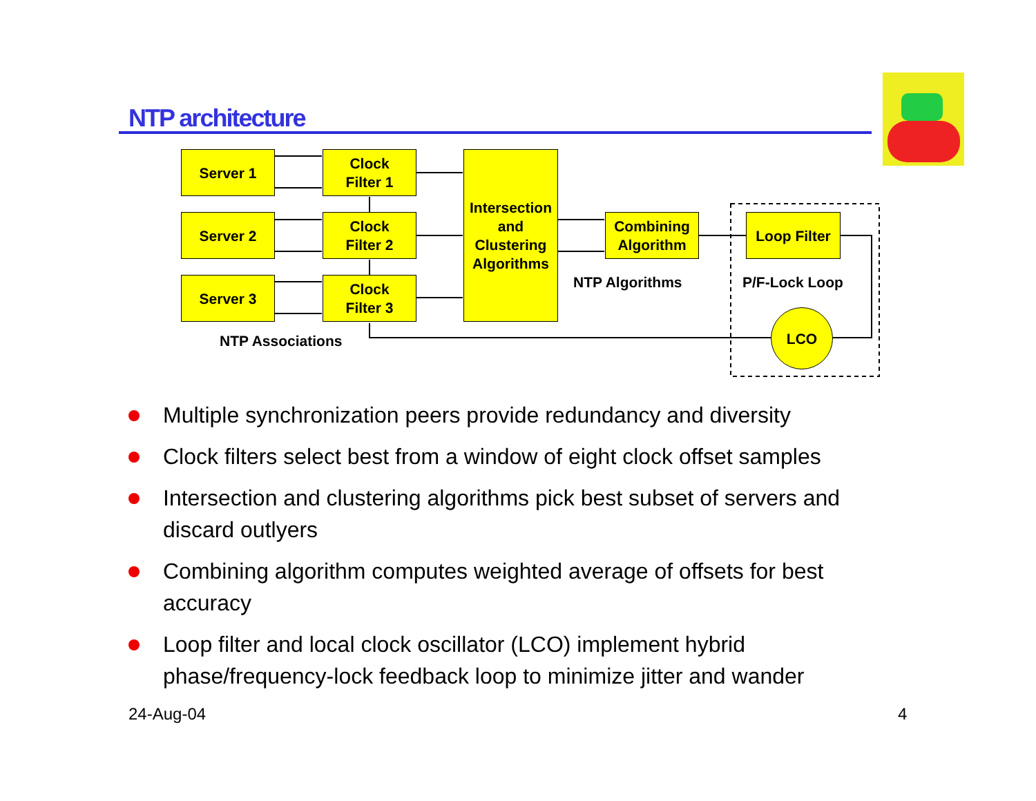NTP architecture
Server 1
Server 2
Server 3
Clock
Filter 1
Clock
Filter 2
Clock
Filter 3
Intersection
and
Clustering
Algorithms
Combining
Algorithm
Loop Filter
LCO
NTP Algorithms P/F-Lock Loop
NTP Associations
Multiple synchronization peers provide redundancy and diversity
Clock filters select best from a window of eight clock offset samples
Intersection and clustering algorithms pick best subset of servers and discard outlyers
Combining algorithm computes weighted average of offsets for best accuracy
Loop filter and local clock oscillator (LCO) implement hybrid phase/frequency-lock feedback loop to minimize jitter and wander
24-Aug-04 4